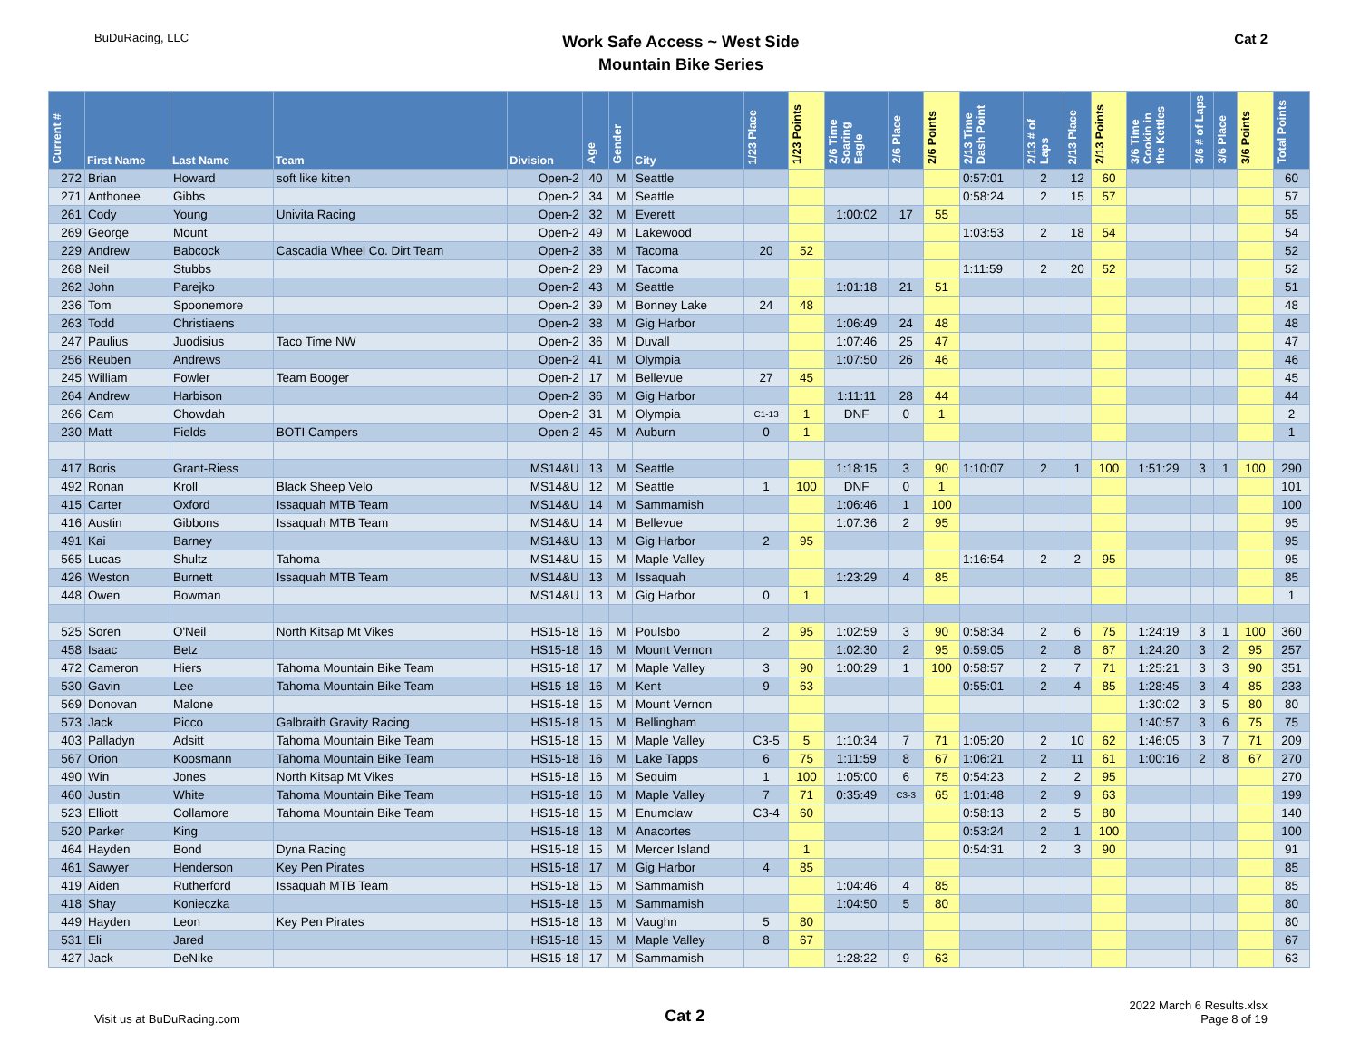BuDuRacing, LLC
Work Safe Access ~ West Side
Mountain Bike Series
Cat 2
| Current # | First Name | Last Name | Team | Division | Age | Gender | City | 1/23 Place | 1/23 Points | 2/6 Time Soaring Eagle | 2/6 Place | 2/6 Points | 2/13 Time Dash Point | 2/13 # of Laps | 2/13 Place | 2/13 Points | 3/6 Time Cookin in the Kettles | 3/6 # of Laps | 3/6 Place | 3/6 Points | Total Points |
| --- | --- | --- | --- | --- | --- | --- | --- | --- | --- | --- | --- | --- | --- | --- | --- | --- | --- | --- | --- | --- | --- |
| 272 | Brian | Howard | soft like kitten | Open-2 | 40 | M | Seattle | | | | | | 0:57:01 | 2 | 12 | 60 | | | | | 60 |
| 271 | Anthonee | Gibbs | | Open-2 | 34 | M | Seattle | | | | | | 0:58:24 | 2 | 15 | 57 | | | | | 57 |
| 261 | Cody | Young | Univita Racing | Open-2 | 32 | M | Everett | | | 1:00:02 | 17 | 55 | | | | | | | | | 55 |
| 269 | George | Mount | | Open-2 | 49 | M | Lakewood | | | | | | 1:03:53 | 2 | 18 | 54 | | | | | 54 |
| 229 | Andrew | Babcock | Cascadia Wheel Co. Dirt Team | Open-2 | 38 | M | Tacoma | 20 | 52 | | | | | | | | | | | | 52 |
| 268 | Neil | Stubbs | | Open-2 | 29 | M | Tacoma | | | | | | 1:11:59 | 2 | 20 | 52 | | | | | 52 |
| 262 | John | Parejko | | Open-2 | 43 | M | Seattle | | | 1:01:18 | 21 | 51 | | | | | | | | | 51 |
| 236 | Tom | Spoonemore | | Open-2 | 39 | M | Bonney Lake | 24 | 48 | | | | | | | | | | | | 48 |
| 263 | Todd | Christiaens | | Open-2 | 38 | M | Gig Harbor | | | 1:06:49 | 24 | 48 | | | | | | | | | 48 |
| 247 | Paulius | Juodisius | Taco Time NW | Open-2 | 36 | M | Duvall | | | 1:07:46 | 25 | 47 | | | | | | | | | 47 |
| 256 | Reuben | Andrews | | Open-2 | 41 | M | Olympia | | | 1:07:50 | 26 | 46 | | | | | | | | | 46 |
| 245 | William | Fowler | Team Booger | Open-2 | 17 | M | Bellevue | 27 | 45 | | | | | | | | | | | | 45 |
| 264 | Andrew | Harbison | | Open-2 | 36 | M | Gig Harbor | | | 1:11:11 | 28 | 44 | | | | | | | | | 44 |
| 266 | Cam | Chowdah | | Open-2 | 31 | M | Olympia | C1-13 | 1 | DNF | 0 | 1 | | | | | | | | | 2 |
| 230 | Matt | Fields | BOTI Campers | Open-2 | 45 | M | Auburn | 0 | 1 | | | | | | | | | | | | 1 |
| 417 | Boris | Grant-Riess | | MS14&U | 13 | M | Seattle | | | 1:18:15 | 3 | 90 | 1:10:07 | 2 | 1 | 100 | 1:51:29 | 3 | 1 | 100 | 290 |
| 492 | Ronan | Kroll | Black Sheep Velo | MS14&U | 12 | M | Seattle | 1 | 100 | DNF | 0 | 1 | | | | | | | | | 101 |
| 415 | Carter | Oxford | Issaquah MTB Team | MS14&U | 14 | M | Sammamish | | | 1:06:46 | 1 | 100 | | | | | | | | | 100 |
| 416 | Austin | Gibbons | Issaquah MTB Team | MS14&U | 14 | M | Bellevue | | | 1:07:36 | 2 | 95 | | | | | | | | | 95 |
| 491 | Kai | Barney | | MS14&U | 13 | M | Gig Harbor | 2 | 95 | | | | | | | | | | | | 95 |
| 565 | Lucas | Shultz | Tahoma | MS14&U | 15 | M | Maple Valley | | | | | | 1:16:54 | 2 | 2 | 95 | | | | | 95 |
| 426 | Weston | Burnett | Issaquah MTB Team | MS14&U | 13 | M | Issaquah | | | 1:23:29 | 4 | 85 | | | | | | | | | 85 |
| 448 | Owen | Bowman | | MS14&U | 13 | M | Gig Harbor | 0 | 1 | | | | | | | | | | | | 1 |
| 525 | Soren | O'Neil | North Kitsap Mt Vikes | HS15-18 | 16 | M | Poulsbo | 2 | 95 | 1:02:59 | 3 | 90 | 0:58:34 | 2 | 6 | 75 | 1:24:19 | 3 | 1 | 100 | 360 |
| 458 | Isaac | Betz | | HS15-18 | 16 | M | Mount Vernon | | | 1:02:30 | 2 | 95 | 0:59:05 | 2 | 8 | 67 | 1:24:20 | 3 | 2 | 95 | 257 |
| 472 | Cameron | Hiers | Tahoma Mountain Bike Team | HS15-18 | 17 | M | Maple Valley | 3 | 90 | 1:00:29 | 1 | 100 | 0:58:57 | 2 | 7 | 71 | 1:25:21 | 3 | 3 | 90 | 351 |
| 530 | Gavin | Lee | Tahoma Mountain Bike Team | HS15-18 | 16 | M | Kent | 9 | 63 | | | | 0:55:01 | 2 | 4 | 85 | 1:28:45 | 3 | 4 | 85 | 233 |
| 569 | Donovan | Malone | | HS15-18 | 15 | M | Mount Vernon | | | | | | | | | | 1:30:02 | 3 | 5 | 80 | 80 |
| 573 | Jack | Picco | Galbraith Gravity Racing | HS15-18 | 15 | M | Bellingham | | | | | | | | | | 1:40:57 | 3 | 6 | 75 | 75 |
| 403 | Palladyn | Adsitt | Tahoma Mountain Bike Team | HS15-18 | 15 | M | Maple Valley | C3-5 | 5 | 1:10:34 | 7 | 71 | 1:05:20 | 2 | 10 | 62 | 1:46:05 | 3 | 7 | 71 | 209 |
| 567 | Orion | Koosmann | Tahoma Mountain Bike Team | HS15-18 | 16 | M | Lake Tapps | 6 | 75 | 1:11:59 | 8 | 67 | 1:06:21 | 2 | 11 | 61 | 1:00:16 | 2 | 8 | 67 | 270 |
| 490 | Win | Jones | North Kitsap Mt Vikes | HS15-18 | 16 | M | Sequim | 1 | 100 | 1:05:00 | 6 | 75 | 0:54:23 | 2 | 2 | 95 | | | | | 270 |
| 460 | Justin | White | Tahoma Mountain Bike Team | HS15-18 | 16 | M | Maple Valley | 7 | 71 | 0:35:49 | C3-3 | 65 | 1:01:48 | 2 | 9 | 63 | | | | | 199 |
| 523 | Elliott | Collamore | Tahoma Mountain Bike Team | HS15-18 | 15 | M | Enumclaw | C3-4 | 60 | | | | 0:58:13 | 2 | 5 | 80 | | | | | 140 |
| 520 | Parker | King | | HS15-18 | 18 | M | Anacortes | | | | | | 0:53:24 | 2 | 1 | 100 | | | | | 100 |
| 464 | Hayden | Bond | Dyna Racing | HS15-18 | 15 | M | Mercer Island | | 1 | | | | 0:54:31 | 2 | 3 | 90 | | | | | 91 |
| 461 | Sawyer | Henderson | Key Pen Pirates | HS15-18 | 17 | M | Gig Harbor | 4 | 85 | | | | | | | | | | | | 85 |
| 419 | Aiden | Rutherford | Issaquah MTB Team | HS15-18 | 15 | M | Sammamish | | | 1:04:46 | 4 | 85 | | | | | | | | | 85 |
| 418 | Shay | Konieczka | | HS15-18 | 15 | M | Sammamish | | | 1:04:50 | 5 | 80 | | | | | | | | | 80 |
| 449 | Hayden | Leon | Key Pen Pirates | HS15-18 | 18 | M | Vaughn | 5 | 80 | | | | | | | | | | | | 80 |
| 531 | Eli | Jared | | HS15-18 | 15 | M | Maple Valley | 8 | 67 | | | | | | | | | | | | 67 |
| 427 | Jack | DeNike | | HS15-18 | 17 | M | Sammamish | | | 1:28:22 | 9 | 63 | | | | | | | | | 63 |
Visit us at BuDuRacing.com
Cat 2
2022 March 6 Results.xlsx
Page 8 of 19